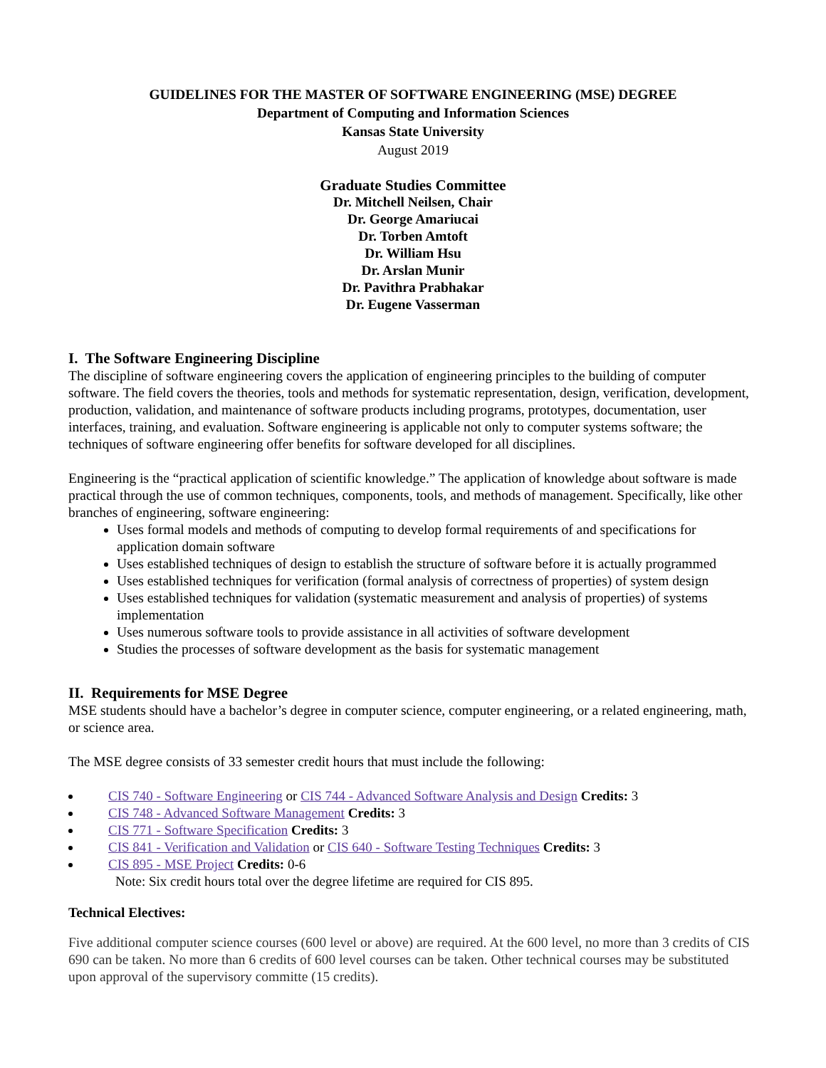GUIDELINES FOR THE MASTER OF SOFTWARE ENGINEERING (MSE) DEGREE
Department of Computing and Information Sciences
Kansas State University
August 2019
Graduate Studies Committee
Dr. Mitchell Neilsen, Chair
Dr. George Amariucai
Dr. Torben Amtoft
Dr. William Hsu
Dr. Arslan Munir
Dr. Pavithra Prabhakar
Dr. Eugene Vasserman
I. The Software Engineering Discipline
The discipline of software engineering covers the application of engineering principles to the building of computer software. The field covers the theories, tools and methods for systematic representation, design, verification, development, production, validation, and maintenance of software products including programs, prototypes, documentation, user interfaces, training, and evaluation. Software engineering is applicable not only to computer systems software; the techniques of software engineering offer benefits for software developed for all disciplines.
Engineering is the “practical application of scientific knowledge.” The application of knowledge about software is made practical through the use of common techniques, components, tools, and methods of management. Specifically, like other branches of engineering, software engineering:
Uses formal models and methods of computing to develop formal requirements of and specifications for application domain software
Uses established techniques of design to establish the structure of software before it is actually programmed
Uses established techniques for verification (formal analysis of correctness of properties) of system design
Uses established techniques for validation (systematic measurement and analysis of properties) of systems implementation
Uses numerous software tools to provide assistance in all activities of software development
Studies the processes of software development as the basis for systematic management
II. Requirements for MSE Degree
MSE students should have a bachelor’s degree in computer science, computer engineering, or a related engineering, math, or science area.
The MSE degree consists of 33 semester credit hours that must include the following:
CIS 740 - Software Engineering or CIS 744 - Advanced Software Analysis and Design Credits: 3
CIS 748 - Advanced Software Management Credits: 3
CIS 771 - Software Specification Credits: 3
CIS 841 - Verification and Validation or CIS 640 - Software Testing Techniques Credits: 3
CIS 895 - MSE Project Credits: 0-6
Note: Six credit hours total over the degree lifetime are required for CIS 895.
Technical Electives:
Five additional computer science courses (600 level or above) are required. At the 600 level, no more than 3 credits of CIS 690 can be taken. No more than 6 credits of 600 level courses can be taken. Other technical courses may be substituted upon approval of the supervisory committe (15 credits).